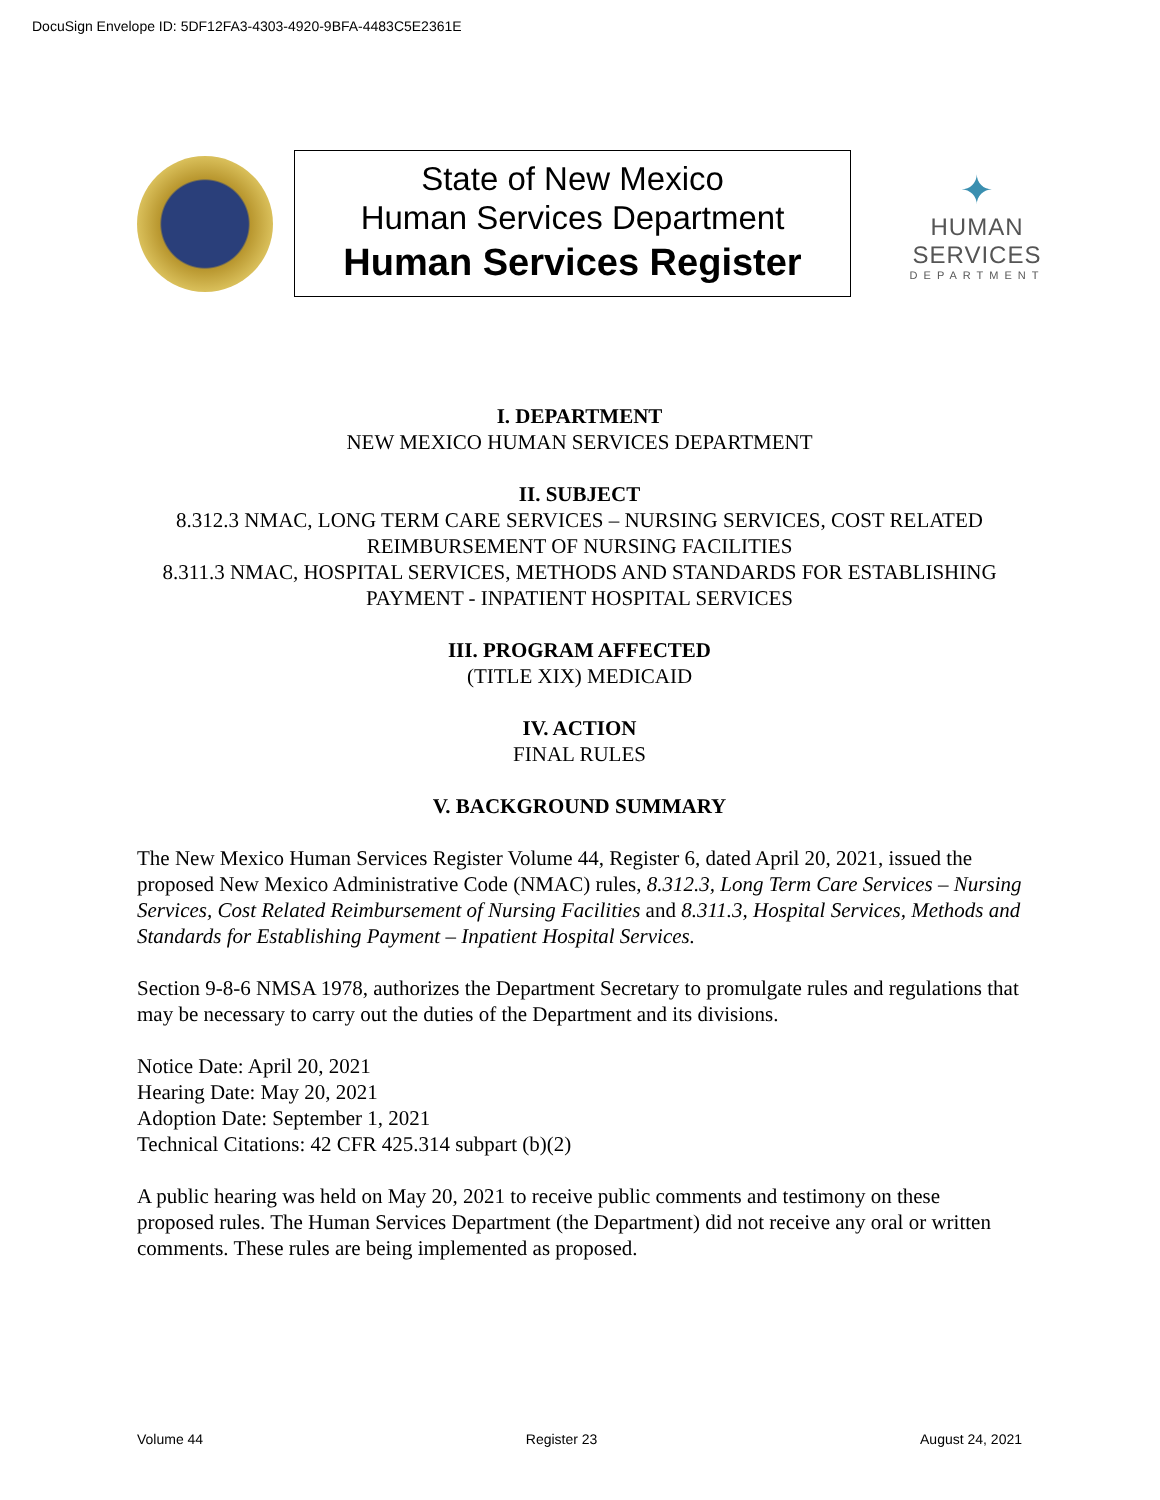DocuSign Envelope ID: 5DF12FA3-4303-4920-9BFA-4483C5E2361E
State of New Mexico
Human Services Department
Human Services Register
✦
HUMAN SERVICES
DEPARTMENT
I. DEPARTMENT
NEW MEXICO HUMAN SERVICES DEPARTMENT
II. SUBJECT
8.312.3 NMAC, LONG TERM CARE SERVICES – NURSING SERVICES, COST RELATED REIMBURSEMENT OF NURSING FACILITIES
8.311.3 NMAC, HOSPITAL SERVICES, METHODS AND STANDARDS FOR ESTABLISHING PAYMENT - INPATIENT HOSPITAL SERVICES
III. PROGRAM AFFECTED
(TITLE XIX) MEDICAID
IV. ACTION
FINAL RULES
V. BACKGROUND SUMMARY
The New Mexico Human Services Register Volume 44, Register 6, dated April 20, 2021, issued the proposed New Mexico Administrative Code (NMAC) rules, 8.312.3, Long Term Care Services – Nursing Services, Cost Related Reimbursement of Nursing Facilities and 8.311.3, Hospital Services, Methods and Standards for Establishing Payment – Inpatient Hospital Services.
Section 9-8-6 NMSA 1978, authorizes the Department Secretary to promulgate rules and regulations that may be necessary to carry out the duties of the Department and its divisions.
Notice Date: April 20, 2021
Hearing Date: May 20, 2021
Adoption Date: September 1, 2021
Technical Citations: 42 CFR 425.314 subpart (b)(2)
A public hearing was held on May 20, 2021 to receive public comments and testimony on these proposed rules. The Human Services Department (the Department) did not receive any oral or written comments. These rules are being implemented as proposed.
Volume 44 Register 23 August 24, 2021